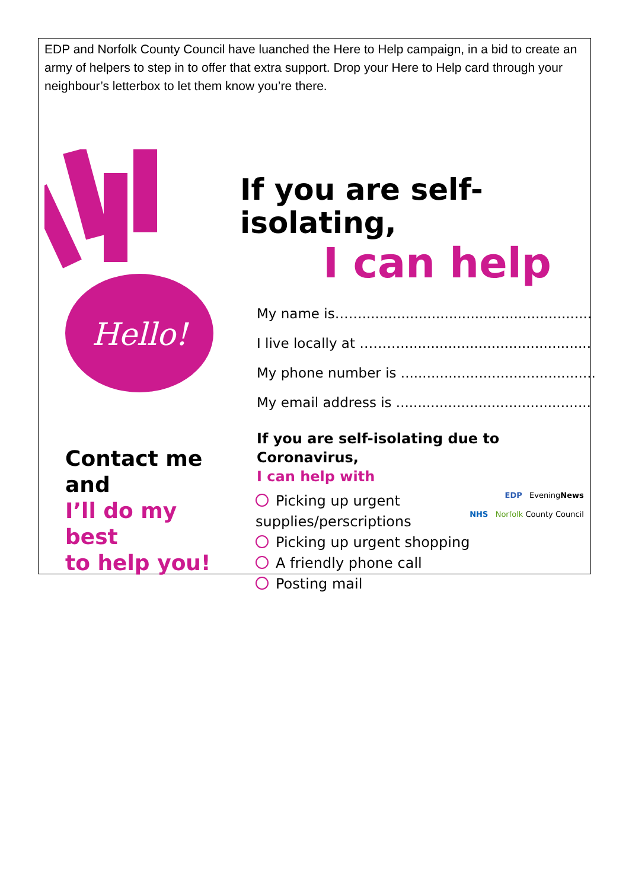EDP and Norfolk County Council have luanched the Here to Help campaign, in a bid to create an army of helpers to step in to offer that extra support. Drop your Here to Help card through your neighbour’s letterbox to let them know you’re there.
Hello!
Contact me and
I’ll do my best
to help you!
If you are self-isolating,
I can help
My name is…….....................................................
I live locally at ………............................................
My phone number is .............................................
My email address is .............................................
If you are self-isolating due to Coronavirus,
I can help with
EDP EveningNews
NHS Norfolk County Council
Picking up urgent supplies/perscriptions
Picking up urgent shopping
A friendly phone call
Posting mail